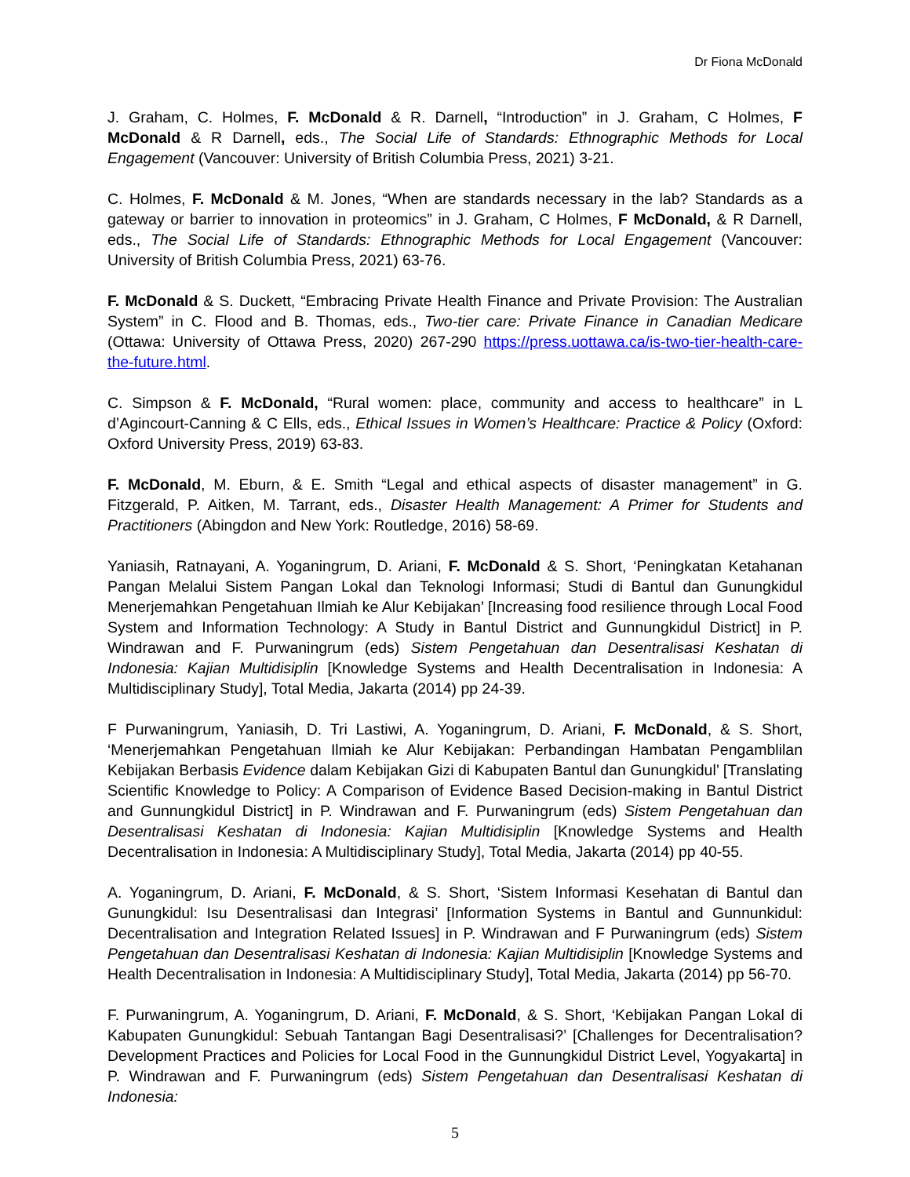Dr Fiona McDonald
J. Graham, C. Holmes, F. McDonald & R. Darnell, “Introduction” in J. Graham, C Holmes, F McDonald & R Darnell, eds., The Social Life of Standards: Ethnographic Methods for Local Engagement (Vancouver: University of British Columbia Press, 2021) 3-21.
C. Holmes, F. McDonald & M. Jones, “When are standards necessary in the lab? Standards as a gateway or barrier to innovation in proteomics” in J. Graham, C Holmes, F McDonald, & R Darnell, eds., The Social Life of Standards: Ethnographic Methods for Local Engagement (Vancouver: University of British Columbia Press, 2021) 63-76.
F. McDonald & S. Duckett, “Embracing Private Health Finance and Private Provision: The Australian System” in C. Flood and B. Thomas, eds., Two-tier care: Private Finance in Canadian Medicare (Ottawa: University of Ottawa Press, 2020) 267-290 https://press.uottawa.ca/is-two-tier-health-care-the-future.html.
C. Simpson & F. McDonald, “Rural women: place, community and access to healthcare” in L d’Agincourt-Canning & C Ells, eds., Ethical Issues in Women’s Healthcare: Practice & Policy (Oxford: Oxford University Press, 2019) 63-83.
F. McDonald, M. Eburn, & E. Smith “Legal and ethical aspects of disaster management” in G. Fitzgerald, P. Aitken, M. Tarrant, eds., Disaster Health Management: A Primer for Students and Practitioners (Abingdon and New York: Routledge, 2016) 58-69.
Yaniasih, Ratnayani, A. Yoganingrum, D. Ariani, F. McDonald & S. Short, ‘Peningkatan Ketahanan Pangan Melalui Sistem Pangan Lokal dan Teknologi Informasi; Studi di Bantul dan Gunungkidul Menerjemahkan Pengetahuan Ilmiah ke Alur Kebijakan’ [Increasing food resilience through Local Food System and Information Technology: A Study in Bantul District and Gunnungkidul District] in P. Windrawan and F. Purwaningrum (eds) Sistem Pengetahuan dan Desentralisasi Keshatan di Indonesia: Kajian Multidisiplin [Knowledge Systems and Health Decentralisation in Indonesia: A Multidisciplinary Study], Total Media, Jakarta (2014) pp 24-39.
F Purwaningrum, Yaniasih, D. Tri Lastiwi, A. Yoganingrum, D. Ariani, F. McDonald, & S. Short, ‘Menerjemahkan Pengetahuan Ilmiah ke Alur Kebijakan: Perbandingan Hambatan Pengamblilan Kebijakan Berbasis Evidence dalam Kebijakan Gizi di Kabupaten Bantul dan Gunungkidul’ [Translating Scientific Knowledge to Policy: A Comparison of Evidence Based Decision-making in Bantul District and Gunnungkidul District] in P. Windrawan and F. Purwaningrum (eds) Sistem Pengetahuan dan Desentralisasi Keshatan di Indonesia: Kajian Multidisiplin [Knowledge Systems and Health Decentralisation in Indonesia: A Multidisciplinary Study], Total Media, Jakarta (2014) pp 40-55.
A. Yoganingrum, D. Ariani, F. McDonald, & S. Short, ‘Sistem Informasi Kesehatan di Bantul dan Gunungkidul: Isu Desentralisasi dan Integrasi’ [Information Systems in Bantul and Gunnunkidul: Decentralisation and Integration Related Issues] in P. Windrawan and F Purwaningrum (eds) Sistem Pengetahuan dan Desentralisasi Keshatan di Indonesia: Kajian Multidisiplin [Knowledge Systems and Health Decentralisation in Indonesia: A Multidisciplinary Study], Total Media, Jakarta (2014) pp 56-70.
F. Purwaningrum, A. Yoganingrum, D. Ariani, F. McDonald, & S. Short, ‘Kebijakan Pangan Lokal di Kabupaten Gunungkidul: Sebuah Tantangan Bagi Desentralisasi?’ [Challenges for Decentralisation? Development Practices and Policies for Local Food in the Gunnungkidul District Level, Yogyakarta] in P. Windrawan and F. Purwaningrum (eds) Sistem Pengetahuan dan Desentralisasi Keshatan di Indonesia:
5